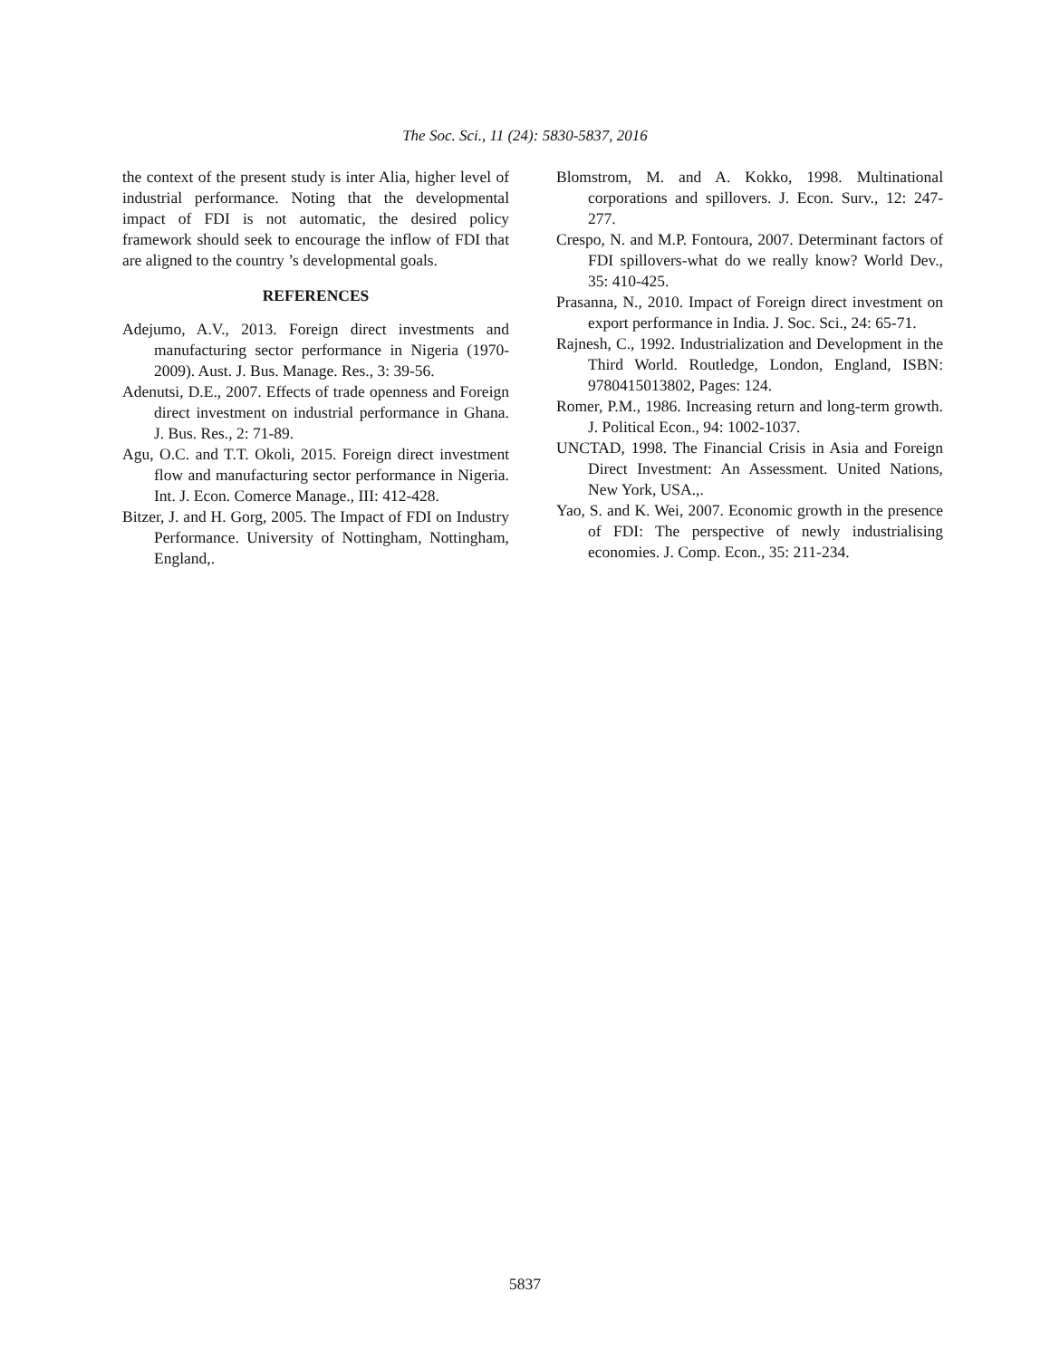The Soc. Sci., 11 (24): 5830-5837, 2016
the context of the present study is inter Alia, higher level of industrial performance. Noting that the developmental impact of FDI is not automatic, the desired policy framework should seek to encourage the inflow of FDI that are aligned to the country ’s developmental goals.
REFERENCES
Adejumo, A.V., 2013. Foreign direct investments and manufacturing sector performance in Nigeria (1970-2009). Aust. J. Bus. Manage. Res., 3: 39-56.
Adenutsi, D.E., 2007. Effects of trade openness and Foreign direct investment on industrial performance in Ghana. J. Bus. Res., 2: 71-89.
Agu, O.C. and T.T. Okoli, 2015. Foreign direct investment flow and manufacturing sector performance in Nigeria. Int. J. Econ. Comerce Manage., III: 412-428.
Bitzer, J. and H. Gorg, 2005. The Impact of FDI on Industry Performance. University of Nottingham, Nottingham, England,.
Blomstrom, M. and A. Kokko, 1998. Multinational corporations and spillovers. J. Econ. Surv., 12: 247-277.
Crespo, N. and M.P. Fontoura, 2007. Determinant factors of FDI spillovers-what do we really know? World Dev., 35: 410-425.
Prasanna, N., 2010. Impact of Foreign direct investment on export performance in India. J. Soc. Sci., 24: 65-71.
Rajnesh, C., 1992. Industrialization and Development in the Third World. Routledge, London, England, ISBN: 9780415013802, Pages: 124.
Romer, P.M., 1986. Increasing return and long-term growth. J. Political Econ., 94: 1002-1037.
UNCTAD, 1998. The Financial Crisis in Asia and Foreign Direct Investment: An Assessment. United Nations, New York, USA.,.
Yao, S. and K. Wei, 2007. Economic growth in the presence of FDI: The perspective of newly industrialising economies. J. Comp. Econ., 35: 211-234.
5837